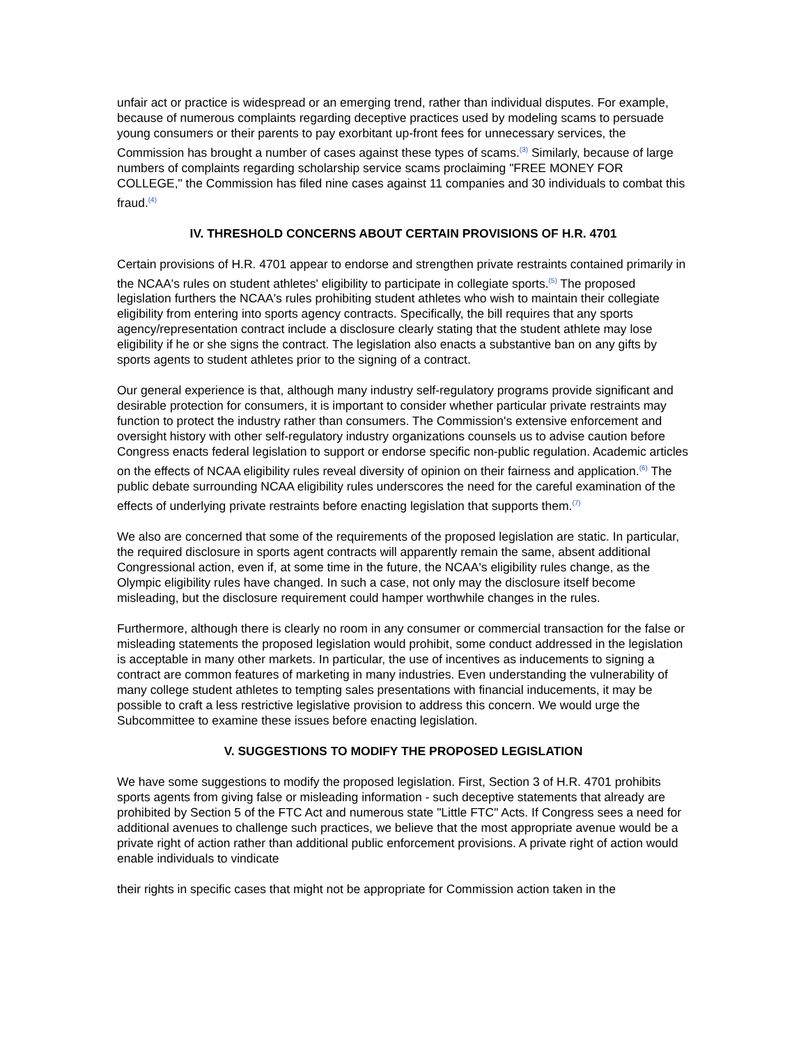unfair act or practice is widespread or an emerging trend, rather than individual disputes. For example, because of numerous complaints regarding deceptive practices used by modeling scams to persuade young consumers or their parents to pay exorbitant up-front fees for unnecessary services, the Commission has brought a number of cases against these types of scams.<sup>(3)</sup> Similarly, because of large numbers of complaints regarding scholarship service scams proclaiming "FREE MONEY FOR COLLEGE," the Commission has filed nine cases against 11 companies and 30 individuals to combat this fraud.<sup>(4)</sup>
IV. THRESHOLD CONCERNS ABOUT CERTAIN PROVISIONS OF H.R. 4701
Certain provisions of H.R. 4701 appear to endorse and strengthen private restraints contained primarily in the NCAA's rules on student athletes' eligibility to participate in collegiate sports.<sup>(5)</sup> The proposed legislation furthers the NCAA's rules prohibiting student athletes who wish to maintain their collegiate eligibility from entering into sports agency contracts. Specifically, the bill requires that any sports agency/representation contract include a disclosure clearly stating that the student athlete may lose eligibility if he or she signs the contract. The legislation also enacts a substantive ban on any gifts by sports agents to student athletes prior to the signing of a contract.
Our general experience is that, although many industry self-regulatory programs provide significant and desirable protection for consumers, it is important to consider whether particular private restraints may function to protect the industry rather than consumers. The Commission's extensive enforcement and oversight history with other self-regulatory industry organizations counsels us to advise caution before Congress enacts federal legislation to support or endorse specific non-public regulation. Academic articles on the effects of NCAA eligibility rules reveal diversity of opinion on their fairness and application.<sup>(6)</sup> The public debate surrounding NCAA eligibility rules underscores the need for the careful examination of the effects of underlying private restraints before enacting legislation that supports them.<sup>(7)</sup>
We also are concerned that some of the requirements of the proposed legislation are static. In particular, the required disclosure in sports agent contracts will apparently remain the same, absent additional Congressional action, even if, at some time in the future, the NCAA's eligibility rules change, as the Olympic eligibility rules have changed. In such a case, not only may the disclosure itself become misleading, but the disclosure requirement could hamper worthwhile changes in the rules.
Furthermore, although there is clearly no room in any consumer or commercial transaction for the false or misleading statements the proposed legislation would prohibit, some conduct addressed in the legislation is acceptable in many other markets. In particular, the use of incentives as inducements to signing a contract are common features of marketing in many industries. Even understanding the vulnerability of many college student athletes to tempting sales presentations with financial inducements, it may be possible to craft a less restrictive legislative provision to address this concern. We would urge the Subcommittee to examine these issues before enacting legislation.
V. SUGGESTIONS TO MODIFY THE PROPOSED LEGISLATION
We have some suggestions to modify the proposed legislation. First, Section 3 of H.R. 4701 prohibits sports agents from giving false or misleading information - such deceptive statements that already are prohibited by Section 5 of the FTC Act and numerous state "Little FTC" Acts. If Congress sees a need for additional avenues to challenge such practices, we believe that the most appropriate avenue would be a private right of action rather than additional public enforcement provisions. A private right of action would enable individuals to vindicate
their rights in specific cases that might not be appropriate for Commission action taken in the